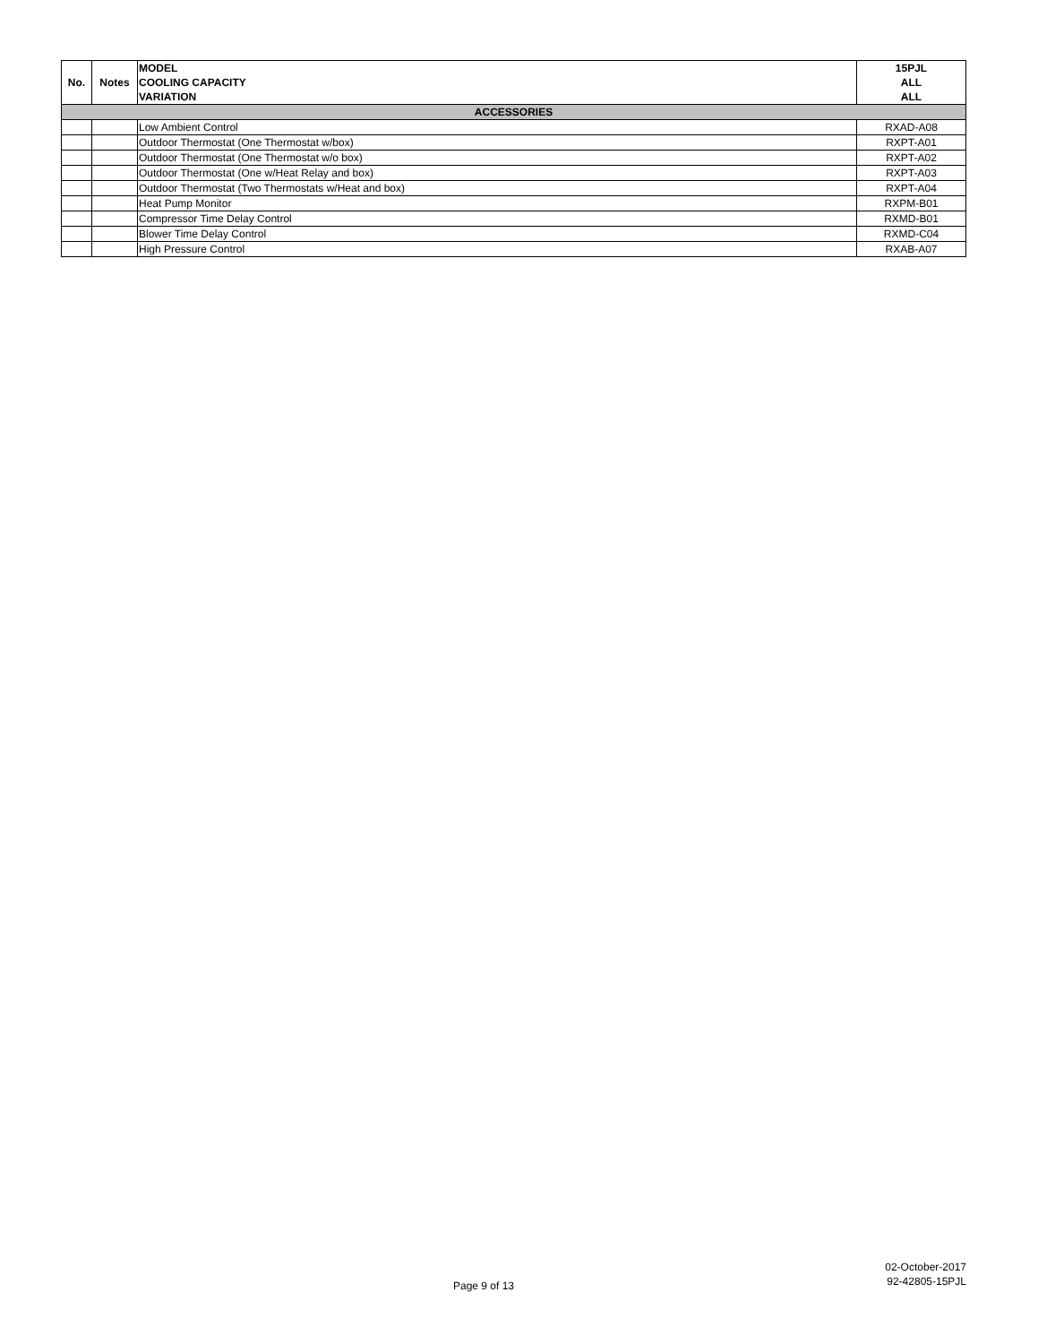| No. | Notes | MODEL COOLING CAPACITY VARIATION | 15PJL ALL ALL |
| --- | --- | --- | --- |
| ACCESSORIES | | | |
| | | Low Ambient Control | RXAD-A08 |
| | | Outdoor Thermostat (One Thermostat w/box) | RXPT-A01 |
| | | Outdoor Thermostat (One Thermostat w/o box) | RXPT-A02 |
| | | Outdoor Thermostat (One w/Heat Relay and box) | RXPT-A03 |
| | | Outdoor Thermostat (Two Thermostats w/Heat and box) | RXPT-A04 |
| | | Heat Pump Monitor | RXPM-B01 |
| | | Compressor Time Delay Control | RXMD-B01 |
| | | Blower Time Delay Control | RXMD-C04 |
| | | High Pressure Control | RXAB-A07 |
02-October-2017
92-42805-15PJL
Page 9 of 13